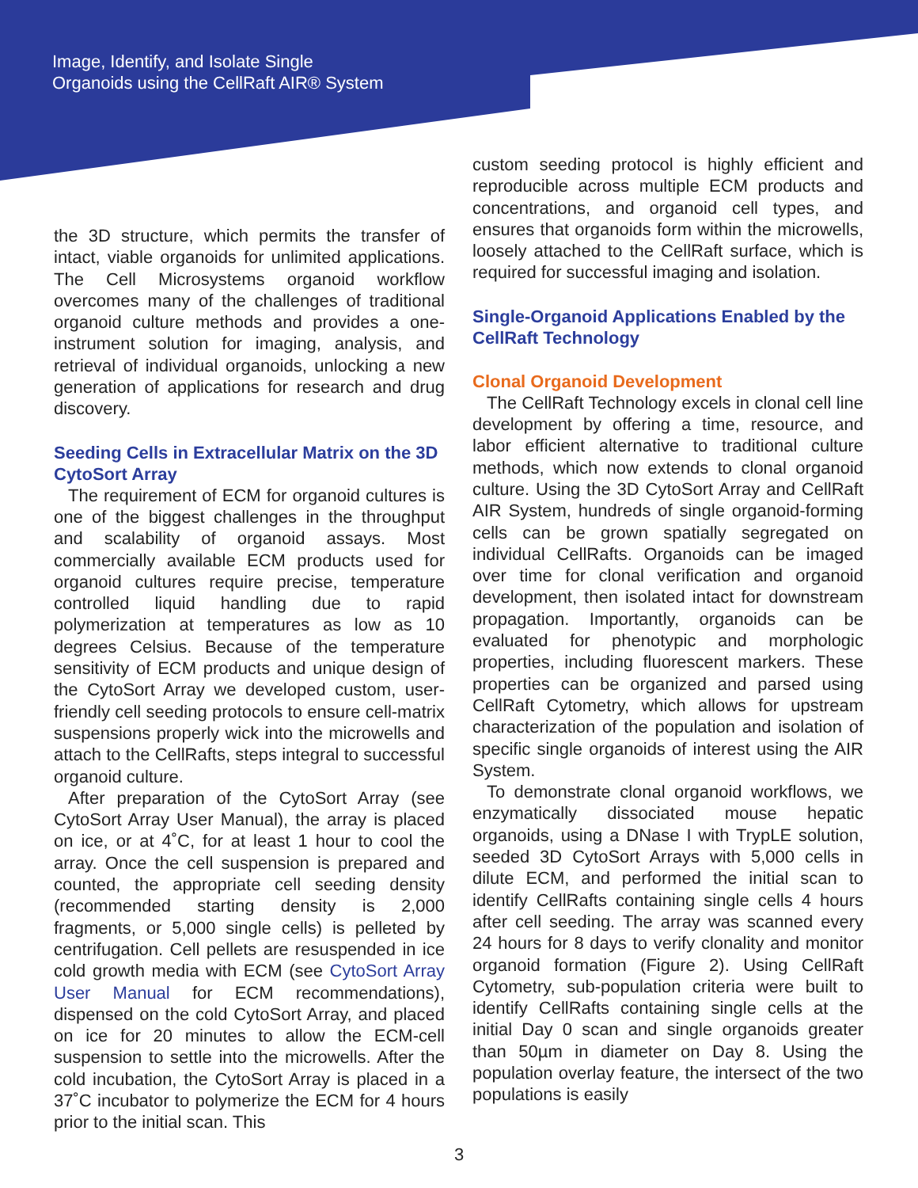Image, Identify, and Isolate Single
Organoids using the CellRaft AIR® System
the 3D structure, which permits the transfer of intact, viable organoids for unlimited applications. The Cell Microsystems organoid workflow overcomes many of the challenges of traditional organoid culture methods and provides a one-instrument solution for imaging, analysis, and retrieval of individual organoids, unlocking a new generation of applications for research and drug discovery.
Seeding Cells in Extracellular Matrix on the 3D CytoSort Array
The requirement of ECM for organoid cultures is one of the biggest challenges in the throughput and scalability of organoid assays. Most commercially available ECM products used for organoid cultures require precise, temperature controlled liquid handling due to rapid polymerization at temperatures as low as 10 degrees Celsius. Because of the temperature sensitivity of ECM products and unique design of the CytoSort Array we developed custom, user-friendly cell seeding protocols to ensure cell-matrix suspensions properly wick into the microwells and attach to the CellRafts, steps integral to successful organoid culture.
After preparation of the CytoSort Array (see CytoSort Array User Manual), the array is placed on ice, or at 4˚C, for at least 1 hour to cool the array. Once the cell suspension is prepared and counted, the appropriate cell seeding density (recommended starting density is 2,000 fragments, or 5,000 single cells) is pelleted by centrifugation. Cell pellets are resuspended in ice cold growth media with ECM (see CytoSort Array User Manual for ECM recommendations), dispensed on the cold CytoSort Array, and placed on ice for 20 minutes to allow the ECM-cell suspension to settle into the microwells. After the cold incubation, the CytoSort Array is placed in a 37˚C incubator to polymerize the ECM for 4 hours prior to the initial scan. This
custom seeding protocol is highly efficient and reproducible across multiple ECM products and concentrations, and organoid cell types, and ensures that organoids form within the microwells, loosely attached to the CellRaft surface, which is required for successful imaging and isolation.
Single-Organoid Applications Enabled by the CellRaft Technology
Clonal Organoid Development
The CellRaft Technology excels in clonal cell line development by offering a time, resource, and labor efficient alternative to traditional culture methods, which now extends to clonal organoid culture. Using the 3D CytoSort Array and CellRaft AIR System, hundreds of single organoid-forming cells can be grown spatially segregated on individual CellRafts. Organoids can be imaged over time for clonal verification and organoid development, then isolated intact for downstream propagation. Importantly, organoids can be evaluated for phenotypic and morphologic properties, including fluorescent markers. These properties can be organized and parsed using CellRaft Cytometry, which allows for upstream characterization of the population and isolation of specific single organoids of interest using the AIR System.
To demonstrate clonal organoid workflows, we enzymatically dissociated mouse hepatic organoids, using a DNase I with TrypLE solution, seeded 3D CytoSort Arrays with 5,000 cells in dilute ECM, and performed the initial scan to identify CellRafts containing single cells 4 hours after cell seeding. The array was scanned every 24 hours for 8 days to verify clonality and monitor organoid formation (Figure 2). Using CellRaft Cytometry, sub-population criteria were built to identify CellRafts containing single cells at the initial Day 0 scan and single organoids greater than 50µm in diameter on Day 8. Using the population overlay feature, the intersect of the two populations is easily
3